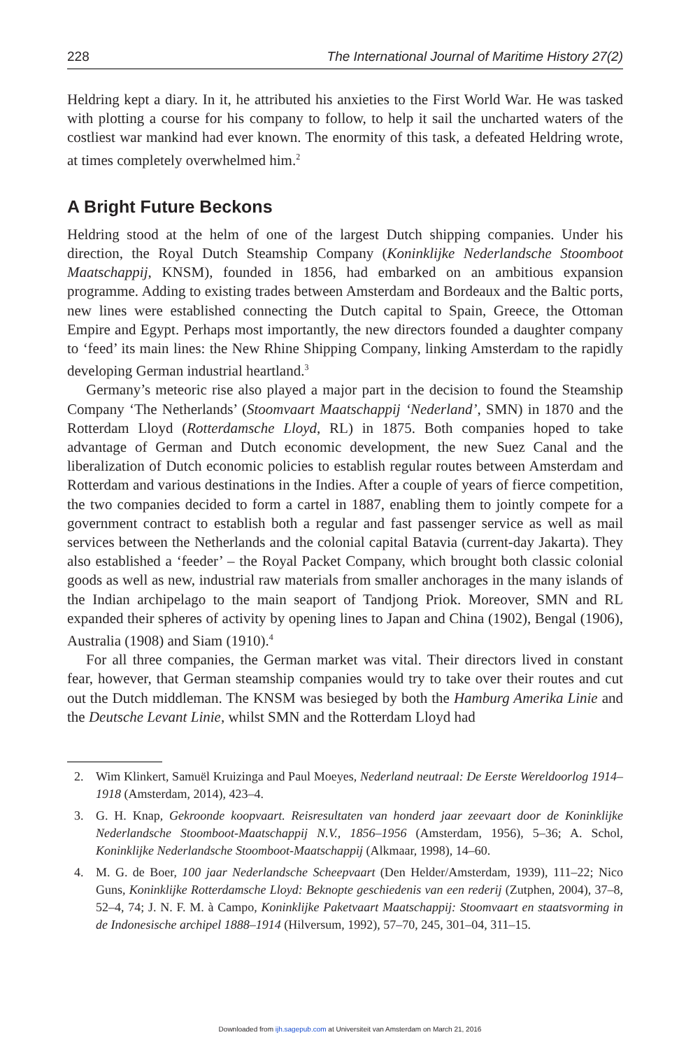228 The International Journal of Maritime History 27(2)
Heldring kept a diary. In it, he attributed his anxieties to the First World War. He was tasked with plotting a course for his company to follow, to help it sail the uncharted waters of the costliest war mankind had ever known. The enormity of this task, a defeated Heldring wrote, at times completely overwhelmed him.<sup>2</sup>
A Bright Future Beckons
Heldring stood at the helm of one of the largest Dutch shipping companies. Under his direction, the Royal Dutch Steamship Company (Koninklijke Nederlandsche Stoomboot Maatschappij, KNSM), founded in 1856, had embarked on an ambitious expansion programme. Adding to existing trades between Amsterdam and Bordeaux and the Baltic ports, new lines were established connecting the Dutch capital to Spain, Greece, the Ottoman Empire and Egypt. Perhaps most importantly, the new directors founded a daughter company to ‘feed’ its main lines: the New Rhine Shipping Company, linking Amsterdam to the rapidly developing German industrial heartland.<sup>3</sup>
Germany’s meteoric rise also played a major part in the decision to found the Steamship Company ‘The Netherlands’ (Stoomvaart Maatschappij ‘Nederland’, SMN) in 1870 and the Rotterdam Lloyd (Rotterdamsche Lloyd, RL) in 1875. Both companies hoped to take advantage of German and Dutch economic development, the new Suez Canal and the liberalization of Dutch economic policies to establish regular routes between Amsterdam and Rotterdam and various destinations in the Indies. After a couple of years of fierce competition, the two companies decided to form a cartel in 1887, enabling them to jointly compete for a government contract to establish both a regular and fast passenger service as well as mail services between the Netherlands and the colonial capital Batavia (current-day Jakarta). They also established a ‘feeder’ – the Royal Packet Company, which brought both classic colonial goods as well as new, industrial raw materials from smaller anchorages in the many islands of the Indian archipelago to the main seaport of Tandjong Priok. Moreover, SMN and RL expanded their spheres of activity by opening lines to Japan and China (1902), Bengal (1906), Australia (1908) and Siam (1910).<sup>4</sup>
For all three companies, the German market was vital. Their directors lived in constant fear, however, that German steamship companies would try to take over their routes and cut out the Dutch middleman. The KNSM was besieged by both the Hamburg Amerika Linie and the Deutsche Levant Linie, whilst SMN and the Rotterdam Lloyd had
2. Wim Klinkert, Samuël Kruizinga and Paul Moeyes, Nederland neutraal: De Eerste Wereldoorlog 1914–1918 (Amsterdam, 2014), 423–4.
3. G. H. Knap, Gekroonde koopvaart. Reisresultaten van honderd jaar zeevaart door de Koninklijke Nederlandsche Stoomboot-Maatschappij N.V., 1856–1956 (Amsterdam, 1956), 5–36; A. Schol, Koninklijke Nederlandsche Stoomboot-Maatschappij (Alkmaar, 1998), 14–60.
4. M. G. de Boer, 100 jaar Nederlandsche Scheepvaart (Den Helder/Amsterdam, 1939), 111–22; Nico Guns, Koninklijke Rotterdamsche Lloyd: Beknopte geschiedenis van een rederij (Zutphen, 2004), 37–8, 52–4, 74; J. N. F. M. à Campo, Koninklijke Paketvaart Maatschappij: Stoomvaart en staatsvorming in de Indonesische archipel 1888–1914 (Hilversum, 1992), 57–70, 245, 301–04, 311–15.
Downloaded from ijh.sagepub.com at Universiteit van Amsterdam on March 21, 2016